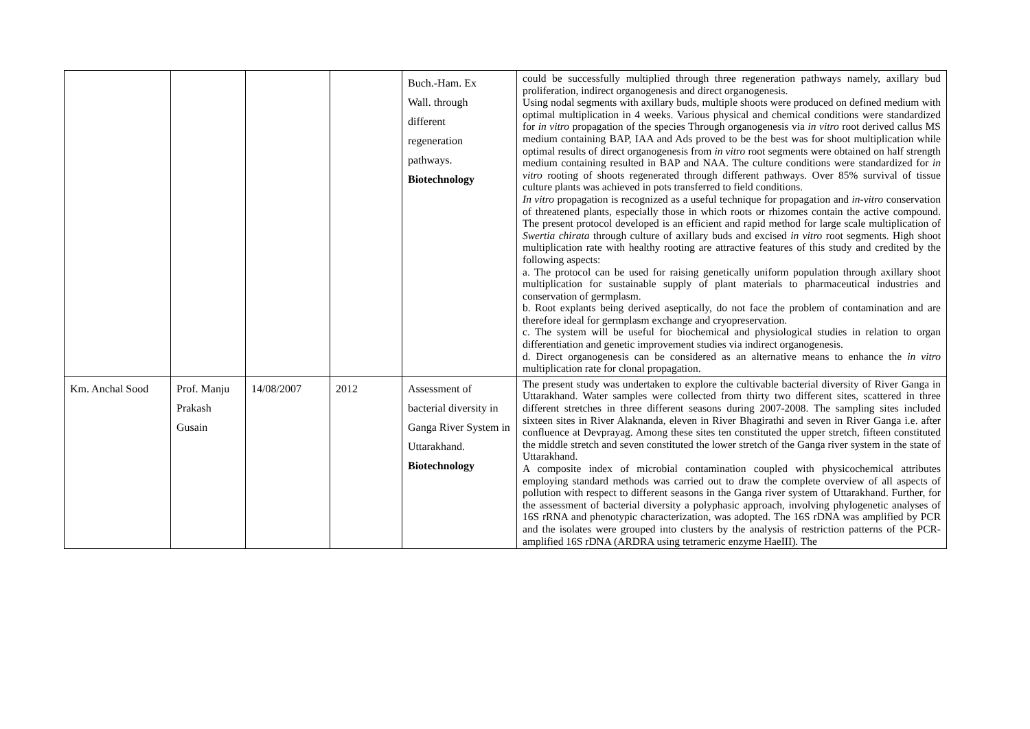| | | | | Buch.-Ham. Ex Wall. through different regeneration pathways. Biotechnology | could be successfully multiplied through three regeneration pathways namely, axillary bud proliferation, indirect organogenesis and direct organogenesis. Using nodal segments with axillary buds, multiple shoots were produced on defined medium with optimal multiplication in 4 weeks. Various physical and chemical conditions were standardized for in vitro propagation of the species Through organogenesis via in vitro root derived callus MS medium containing BAP, IAA and Ads proved to be the best was for shoot multiplication while optimal results of direct organogenesis from in vitro root segments were obtained on half strength medium containing resulted in BAP and NAA. The culture conditions were standardized for in vitro rooting of shoots regenerated through different pathways. Over 85% survival of tissue culture plants was achieved in pots transferred to field conditions. In vitro propagation is recognized as a useful technique for propagation and in-vitro conservation of threatened plants, especially those in which roots or rhizomes contain the active compound. The present protocol developed is an efficient and rapid method for large scale multiplication of Swertia chirata through culture of axillary buds and excised in vitro root segments. High shoot multiplication rate with healthy rooting are attractive features of this study and credited by the following aspects: a. The protocol can be used for raising genetically uniform population through axillary shoot multiplication for sustainable supply of plant materials to pharmaceutical industries and conservation of germplasm. b. Root explants being derived aseptically, do not face the problem of contamination and are therefore ideal for germplasm exchange and cryopreservation. c. The system will be useful for biochemical and physiological studies in relation to organ differentiation and genetic improvement studies via indirect organogenesis. d. Direct organogenesis can be considered as an alternative means to enhance the in vitro multiplication rate for clonal propagation. |
| Km. Anchal Sood | Prof. Manju Prakash Gusain | 14/08/2007 | 2012 | Assessment of bacterial diversity in Ganga River System in Uttarakhand. Biotechnology | The present study was undertaken to explore the cultivable bacterial diversity of River Ganga in Uttarakhand. Water samples were collected from thirty two different sites, scattered in three different stretches in three different seasons during 2007-2008. The sampling sites included sixteen sites in River Alaknanda, eleven in River Bhagirathi and seven in River Ganga i.e. after confluence at Devprayag. Among these sites ten constituted the upper stretch, fifteen constituted the middle stretch and seven constituted the lower stretch of the Ganga river system in the state of Uttarakhand. A composite index of microbial contamination coupled with physicochemical attributes employing standard methods was carried out to draw the complete overview of all aspects of pollution with respect to different seasons in the Ganga river system of Uttarakhand. Further, for the assessment of bacterial diversity a polyphasic approach, involving phylogenetic analyses of 16S rRNA and phenotypic characterization, was adopted. The 16S rDNA was amplified by PCR and the isolates were grouped into clusters by the analysis of restriction patterns of the PCR-amplified 16S rDNA (ARDRA using tetrameric enzyme HaeIII). The |